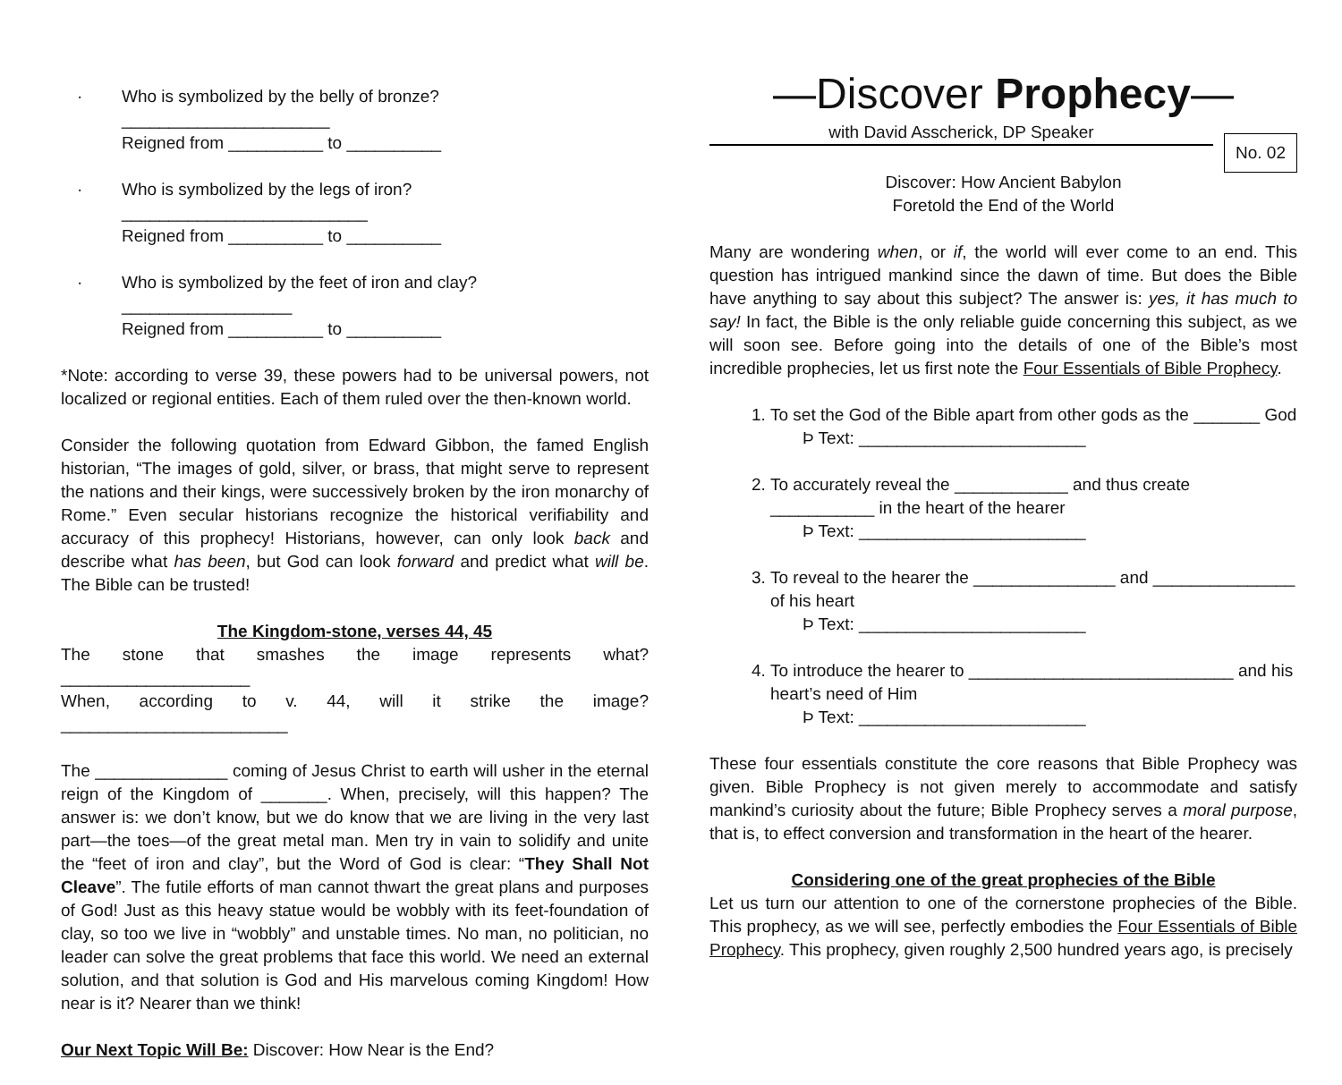· Who is symbolized by the belly of bronze? ______________________
Reigned from __________ to __________
· Who is symbolized by the legs of iron? __________________________
Reigned from __________ to __________
· Who is symbolized by the feet of iron and clay? __________________
Reigned from __________ to __________
*Note: according to verse 39, these powers had to be universal powers, not localized or regional entities. Each of them ruled over the then-known world.
Consider the following quotation from Edward Gibbon, the famed English historian, “The images of gold, silver, or brass, that might serve to represent the nations and their kings, were successively broken by the iron monarchy of Rome.” Even secular historians recognize the historical verifiability and accuracy of this prophecy! Historians, however, can only look back and describe what has been, but God can look forward and predict what will be. The Bible can be trusted!
The Kingdom-stone, verses 44, 45
The stone that smashes the image represents what? ____________________
When, according to v. 44, will it strike the image? ________________________
The ______________ coming of Jesus Christ to earth will usher in the eternal reign of the Kingdom of _______. When, precisely, will this happen? The answer is: we don’t know, but we do know that we are living in the very last part—the toes—of the great metal man. Men try in vain to solidify and unite the “feet of iron and clay”, but the Word of God is clear: “They Shall Not Cleave”. The futile efforts of man cannot thwart the great plans and purposes of God! Just as this heavy statue would be wobbly with its feet-foundation of clay, so too we live in “wobbly” and unstable times. No man, no politician, no leader can solve the great problems that face this world. We need an external solution, and that solution is God and His marvelous coming Kingdom! How near is it? Nearer than we think!
Our Next Topic Will Be: Discover: How Near is the End?
—Discover Prophecy—
with David Asscherick, DP Speaker
No. 02
Discover: How Ancient Babylon
Foretold the End of the World
Many are wondering when, or if, the world will ever come to an end. This question has intrigued mankind since the dawn of time. But does the Bible have anything to say about this subject? The answer is: yes, it has much to say! In fact, the Bible is the only reliable guide concerning this subject, as we will soon see. Before going into the details of one of the Bible’s most incredible prophecies, let us first note the Four Essentials of Bible Prophecy.
1. To set the God of the Bible apart from other gods as the _______ God
Þ Text: ________________________
2. To accurately reveal the ____________ and thus create ___________ in the heart of the hearer
Þ Text: ________________________
3. To reveal to the hearer the _______________ and _______________ of his heart
Þ Text: ________________________
4. To introduce the hearer to ____________________________ and his heart’s need of Him
Þ Text: ________________________
These four essentials constitute the core reasons that Bible Prophecy was given. Bible Prophecy is not given merely to accommodate and satisfy mankind’s curiosity about the future; Bible Prophecy serves a moral purpose, that is, to effect conversion and transformation in the heart of the hearer.
Considering one of the great prophecies of the Bible
Let us turn our attention to one of the cornerstone prophecies of the Bible. This prophecy, as we will see, perfectly embodies the Four Essentials of Bible Prophecy. This prophecy, given roughly 2,500 hundred years ago, is precisely